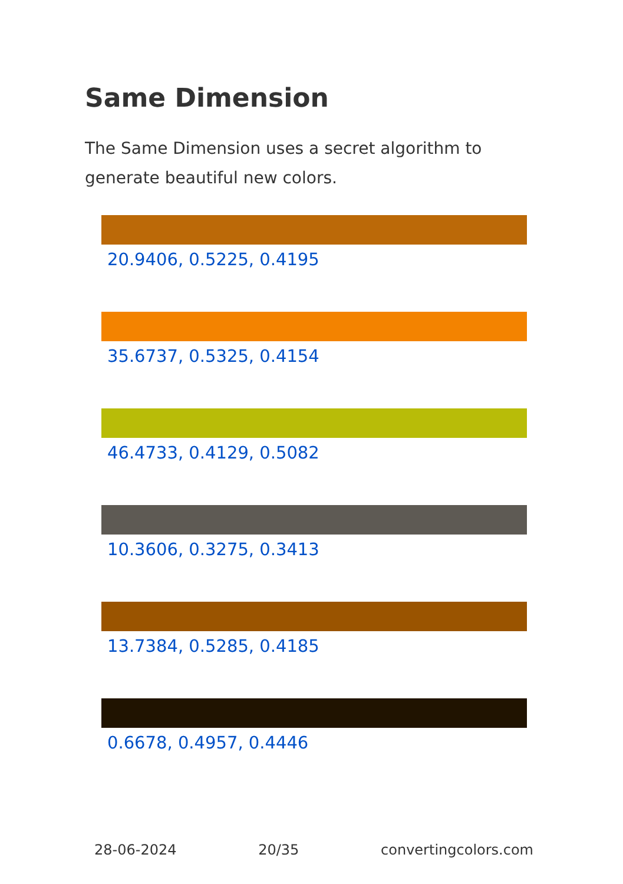Same Dimension
The Same Dimension uses a secret algorithm to generate beautiful new colors.
20.9406, 0.5225, 0.4195
35.6737, 0.5325, 0.4154
46.4733, 0.4129, 0.5082
10.3606, 0.3275, 0.3413
13.7384, 0.5285, 0.4185
0.6678, 0.4957, 0.4446
28-06-2024 20/35 convertingcolors.com